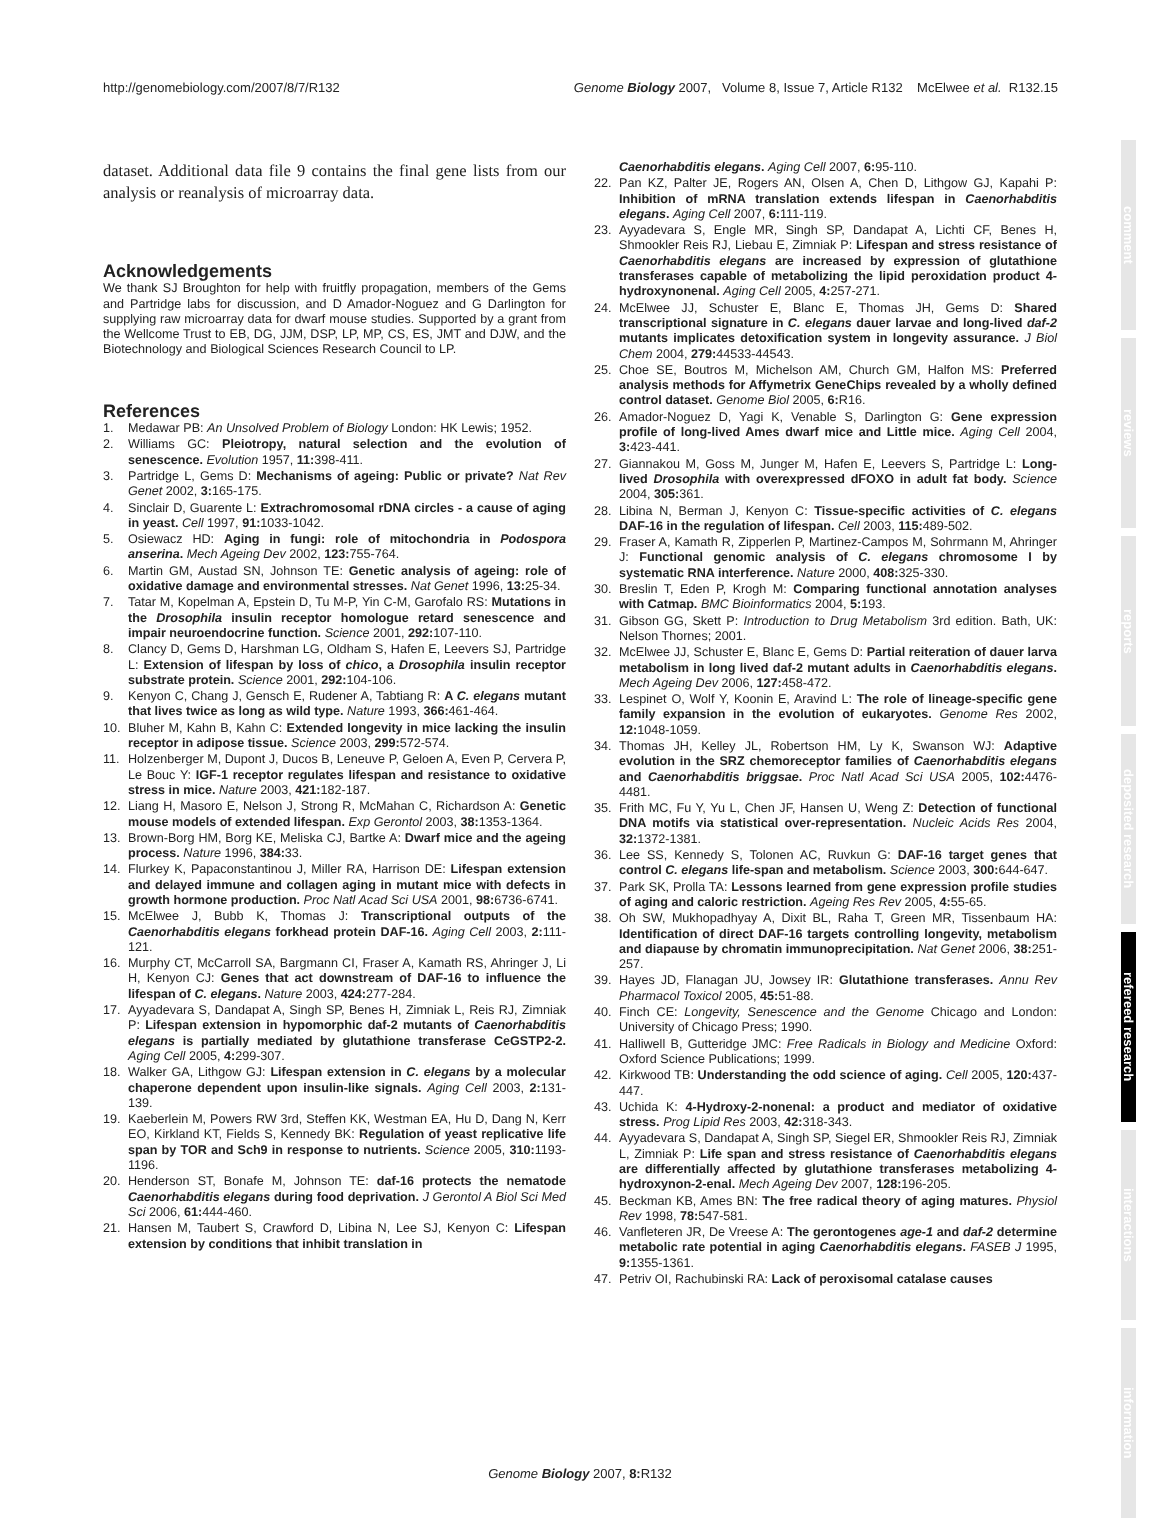http://genomebiology.com/2007/8/7/R132 Genome Biology 2007, Volume 8, Issue 7, Article R132 McElwee et al. R132.15
dataset. Additional data file 9 contains the final gene lists from our analysis or reanalysis of microarray data.
Acknowledgements
We thank SJ Broughton for help with fruitfly propagation, members of the Gems and Partridge labs for discussion, and D Amador-Noguez and G Darlington for supplying raw microarray data for dwarf mouse studies. Supported by a grant from the Wellcome Trust to EB, DG, JJM, DSP, LP, MP, CS, ES, JMT and DJW, and the Biotechnology and Biological Sciences Research Council to LP.
References
1. Medawar PB: An Unsolved Problem of Biology London: HK Lewis; 1952.
2. Williams GC: Pleiotropy, natural selection and the evolution of senescence. Evolution 1957, 11: 398-411.
3. Partridge L, Gems D: Mechanisms of ageing: Public or private? Nat Rev Genet 2002, 3: 165-175.
4. Sinclair D, Guarente L: Extrachromosomal rDNA circles - a cause of aging in yeast. Cell 1997, 91: 1033-1042.
5. Osiewacz HD: Aging in fungi: role of mitochondria in Podospora anserina. Mech Ageing Dev 2002, 123: 755-764.
6. Martin GM, Austad SN, Johnson TE: Genetic analysis of ageing: role of oxidative damage and environmental stresses. Nat Genet 1996, 13: 25-34.
7. Tatar M, Kopelman A, Epstein D, Tu M-P, Yin C-M, Garofalo RS: Mutations in the Drosophila insulin receptor homologue retard senescence and impair neuroendocrine function. Science 2001, 292: 107-110.
8. Clancy D, Gems D, Harshman LG, Oldham S, Hafen E, Leevers SJ, Partridge L: Extension of lifespan by loss of chico, a Drosophila insulin receptor substrate protein. Science 2001, 292: 104-106.
9. Kenyon C, Chang J, Gensch E, Rudener A, Tabtiang R: A C. elegans mutant that lives twice as long as wild type. Nature 1993, 366: 461-464.
10. Bluher M, Kahn B, Kahn C: Extended longevity in mice lacking the insulin receptor in adipose tissue. Science 2003, 299: 572-574.
11. Holzenberger M, Dupont J, Ducos B, Leneuve P, Geloen A, Even P, Cervera P, Le Bouc Y: IGF-1 receptor regulates lifespan and resistance to oxidative stress in mice. Nature 2003, 421: 182-187.
12. Liang H, Masoro E, Nelson J, Strong R, McMahan C, Richardson A: Genetic mouse models of extended lifespan. Exp Gerontol 2003, 38: 1353-1364.
13. Brown-Borg HM, Borg KE, Meliska CJ, Bartke A: Dwarf mice and the ageing process. Nature 1996, 384: 33.
14. Flurkey K, Papaconstantinou J, Miller RA, Harrison DE: Lifespan extension and delayed immune and collagen aging in mutant mice with defects in growth hormone production. Proc Natl Acad Sci USA 2001, 98: 6736-6741.
15. McElwee J, Bubb K, Thomas J: Transcriptional outputs of the Caenorhabditis elegans forkhead protein DAF-16. Aging Cell 2003, 2: 111-121.
16. Murphy CT, McCarroll SA, Bargmann CI, Fraser A, Kamath RS, Ahringer J, Li H, Kenyon CJ: Genes that act downstream of DAF-16 to influence the lifespan of C. elegans. Nature 2003, 424: 277-284.
17. Ayyadevara S, Dandapat A, Singh SP, Benes H, Zimniak L, Reis RJ, Zimniak P: Lifespan extension in hypomorphic daf-2 mutants of Caenorhabditis elegans is partially mediated by glutathione transferase CeGSTP2-2. Aging Cell 2005, 4: 299-307.
18. Walker GA, Lithgow GJ: Lifespan extension in C. elegans by a molecular chaperone dependent upon insulin-like signals. Aging Cell 2003, 2: 131-139.
19. Kaeberlein M, Powers RW 3rd, Steffen KK, Westman EA, Hu D, Dang N, Kerr EO, Kirkland KT, Fields S, Kennedy BK: Regulation of yeast replicative life span by TOR and Sch9 in response to nutrients. Science 2005, 310: 1193-1196.
20. Henderson ST, Bonafe M, Johnson TE: daf-16 protects the nematode Caenorhabditis elegans during food deprivation. J Gerontol A Biol Sci Med Sci 2006, 61: 444-460.
21. Hansen M, Taubert S, Crawford D, Libina N, Lee SJ, Kenyon C: Lifespan extension by conditions that inhibit translation in
Caenorhabditis elegans. Aging Cell 2007, 6: 95-110.
22. Pan KZ, Palter JE, Rogers AN, Olsen A, Chen D, Lithgow GJ, Kapahi P: Inhibition of mRNA translation extends lifespan in Caenorhabditis elegans. Aging Cell 2007, 6: 111-119.
23. Ayyadevara S, Engle MR, Singh SP, Dandapat A, Lichti CF, Benes H, Shmookler Reis RJ, Liebau E, Zimniak P: Lifespan and stress resistance of Caenorhabditis elegans are increased by expression of glutathione transferases capable of metabolizing the lipid peroxidation product 4-hydroxynonenal. Aging Cell 2005, 4: 257-271.
24. McElwee JJ, Schuster E, Blanc E, Thomas JH, Gems D: Shared transcriptional signature in C. elegans dauer larvae and long-lived daf-2 mutants implicates detoxification system in longevity assurance. J Biol Chem 2004, 279: 44533-44543.
25. Choe SE, Boutros M, Michelson AM, Church GM, Halfon MS: Preferred analysis methods for Affymetrix GeneChips revealed by a wholly defined control dataset. Genome Biol 2005, 6: R16.
26. Amador-Noguez D, Yagi K, Venable S, Darlington G: Gene expression profile of long-lived Ames dwarf mice and Little mice. Aging Cell 2004, 3: 423-441.
27. Giannakou M, Goss M, Junger M, Hafen E, Leevers S, Partridge L: Long-lived Drosophila with overexpressed dFOXO in adult fat body. Science 2004, 305: 361.
28. Libina N, Berman J, Kenyon C: Tissue-specific activities of C. elegans DAF-16 in the regulation of lifespan. Cell 2003, 115: 489-502.
29. Fraser A, Kamath R, Zipperlen P, Martinez-Campos M, Sohrmann M, Ahringer J: Functional genomic analysis of C. elegans chromosome I by systematic RNA interference. Nature 2000, 408: 325-330.
30. Breslin T, Eden P, Krogh M: Comparing functional annotation analyses with Catmap. BMC Bioinformatics 2004, 5: 193.
31. Gibson GG, Skett P: Introduction to Drug Metabolism 3rd edition. Bath, UK: Nelson Thornes; 2001.
32. McElwee JJ, Schuster E, Blanc E, Gems D: Partial reiteration of dauer larva metabolism in long lived daf-2 mutant adults in Caenorhabditis elegans. Mech Ageing Dev 2006, 127: 458-472.
33. Lespinet O, Wolf Y, Koonin E, Aravind L: The role of lineage-specific gene family expansion in the evolution of eukaryotes. Genome Res 2002, 12: 1048-1059.
34. Thomas JH, Kelley JL, Robertson HM, Ly K, Swanson WJ: Adaptive evolution in the SRZ chemoreceptor families of Caenorhabditis elegans and Caenorhabditis briggsae. Proc Natl Acad Sci USA 2005, 102: 4476-4481.
35. Frith MC, Fu Y, Yu L, Chen JF, Hansen U, Weng Z: Detection of functional DNA motifs via statistical over-representation. Nucleic Acids Res 2004, 32: 1372-1381.
36. Lee SS, Kennedy S, Tolonen AC, Ruvkun G: DAF-16 target genes that control C. elegans life-span and metabolism. Science 2003, 300: 644-647.
37. Park SK, Prolla TA: Lessons learned from gene expression profile studies of aging and caloric restriction. Ageing Res Rev 2005, 4: 55-65.
38. Oh SW, Mukhopadhyay A, Dixit BL, Raha T, Green MR, Tissenbaum HA: Identification of direct DAF-16 targets controlling longevity, metabolism and diapause by chromatin immunoprecipitation. Nat Genet 2006, 38: 251-257.
39. Hayes JD, Flanagan JU, Jowsey IR: Glutathione transferases. Annu Rev Pharmacol Toxicol 2005, 45: 51-88.
40. Finch CE: Longevity, Senescence and the Genome Chicago and London: University of Chicago Press; 1990.
41. Halliwell B, Gutteridge JMC: Free Radicals in Biology and Medicine Oxford: Oxford Science Publications; 1999.
42. Kirkwood TB: Understanding the odd science of aging. Cell 2005, 120: 437-447.
43. Uchida K: 4-Hydroxy-2-nonenal: a product and mediator of oxidative stress. Prog Lipid Res 2003, 42: 318-343.
44. Ayyadevara S, Dandapat A, Singh SP, Siegel ER, Shmookler Reis RJ, Zimniak L, Zimniak P: Life span and stress resistance of Caenorhabditis elegans are differentially affected by glutathione transferases metabolizing 4-hydroxynon-2-enal. Mech Ageing Dev 2007, 128: 196-205.
45. Beckman KB, Ames BN: The free radical theory of aging matures. Physiol Rev 1998, 78: 547-581.
46. Vanfleteren JR, De Vreese A: The gerontogenes age-1 and daf-2 determine metabolic rate potential in aging Caenorhabditis elegans. FASEB J 1995, 9: 1355-1361.
47. Petriv OI, Rachubinski RA: Lack of peroxisomal catalase causes
comment
reviews
reports
deposited research
refereed research
interactions
information
Genome Biology 2007, 8: R132